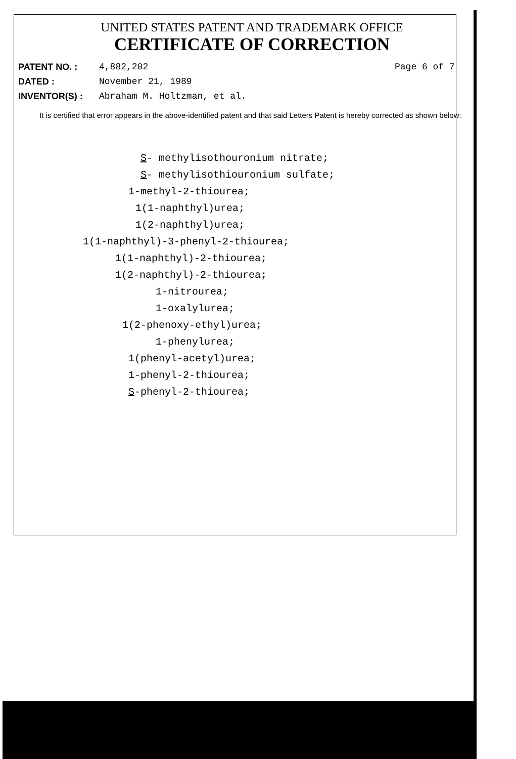UNITED STATES PATENT AND TRADEMARK OFFICE
CERTIFICATE OF CORRECTION
PATENT NO. : 4,882,202 Page 6 of 7
DATED : November 21, 1989
INVENTOR(S) : Abraham M. Holtzman, et al.
It is certified that error appears in the above-identified patent and that said Letters Patent is hereby corrected as shown below:
S- methylisothouronium nitrate;
S- methylisothiouronium sulfate;
1-methyl-2-thiourea;
1(1-naphthyl)urea;
1(2-naphthyl)urea;
1(1-naphthyl)-3-phenyl-2-thiourea;
1(1-naphthyl)-2-thiourea;
1(2-naphthyl)-2-thiourea;
1-nitrourea;
1-oxalylurea;
1(2-phenoxy-ethyl)urea;
1-phenylurea;
1(phenyl-acetyl)urea;
1-phenyl-2-thiourea;
S-phenyl-2-thiourea;